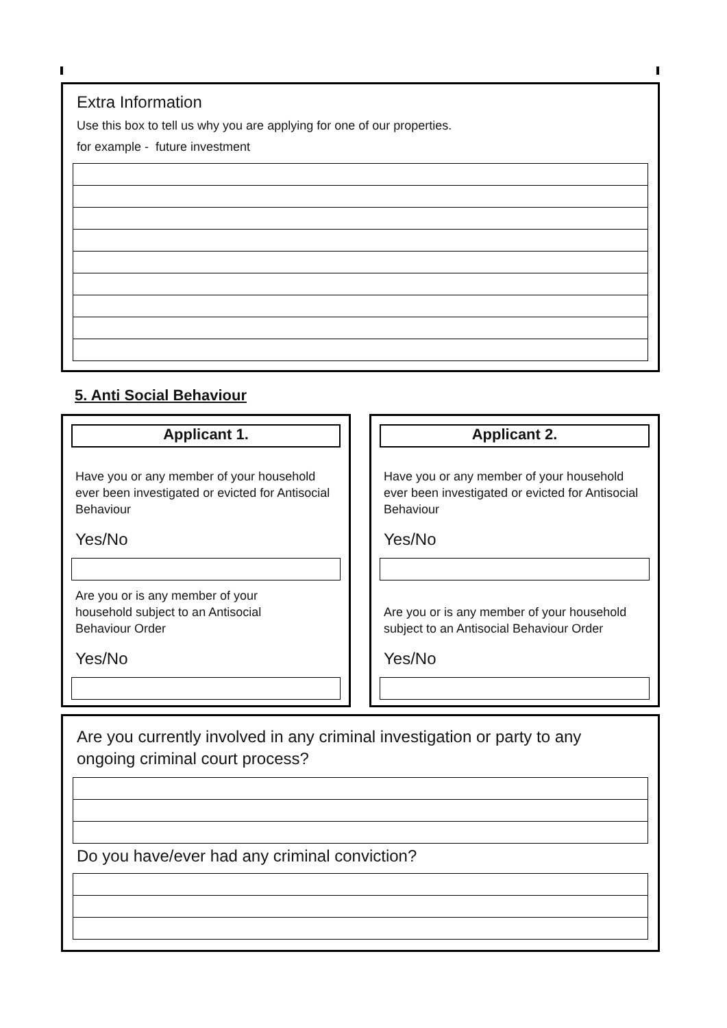Extra Information
Use this box to tell us why you are applying for one of our properties.
for example - future investment
5. Anti Social Behaviour
Applicant 1.
Have you or any member of your household ever been investigated or evicted for Antisocial Behaviour
Yes/No
Are you or is any member of your
household subject to an Antisocial
Behaviour Order
Yes/No
Applicant 2.
Have you or any member of your household ever been investigated or evicted for Antisocial Behaviour
Yes/No
Are you or is any member of your household subject to an Antisocial Behaviour Order
Yes/No
Are you currently involved in any criminal investigation or party to any ongoing criminal court process?
Do you have/ever had any criminal conviction?